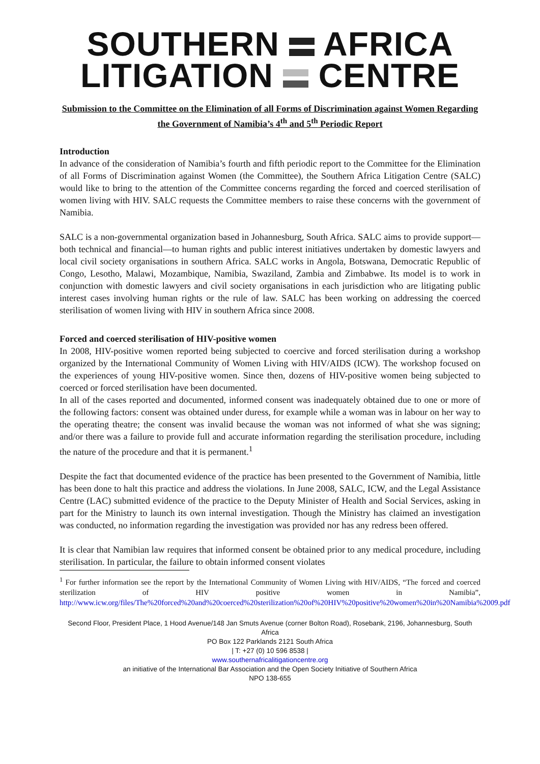SOUTHERN AFRICA
LITIGATION CENTRE
Submission to the Committee on the Elimination of all Forms of Discrimination against Women Regarding the Government of Namibia’s 4<sup>th</sup> and 5<sup>th</sup> Periodic Report
Introduction
In advance of the consideration of Namibia’s fourth and fifth periodic report to the Committee for the Elimination of all Forms of Discrimination against Women (the Committee), the Southern Africa Litigation Centre (SALC) would like to bring to the attention of the Committee concerns regarding the forced and coerced sterilisation of women living with HIV. SALC requests the Committee members to raise these concerns with the government of Namibia.
SALC is a non-governmental organization based in Johannesburg, South Africa. SALC aims to provide support—both technical and financial—to human rights and public interest initiatives undertaken by domestic lawyers and local civil society organisations in southern Africa. SALC works in Angola, Botswana, Democratic Republic of Congo, Lesotho, Malawi, Mozambique, Namibia, Swaziland, Zambia and Zimbabwe. Its model is to work in conjunction with domestic lawyers and civil society organisations in each jurisdiction who are litigating public interest cases involving human rights or the rule of law. SALC has been working on addressing the coerced sterilisation of women living with HIV in southern Africa since 2008.
Forced and coerced sterilisation of HIV-positive women
In 2008, HIV-positive women reported being subjected to coercive and forced sterilisation during a workshop organized by the International Community of Women Living with HIV/AIDS (ICW). The workshop focused on the experiences of young HIV-positive women. Since then, dozens of HIV-positive women being subjected to coerced or forced sterilisation have been documented.
In all of the cases reported and documented, informed consent was inadequately obtained due to one or more of the following factors: consent was obtained under duress, for example while a woman was in labour on her way to the operating theatre; the consent was invalid because the woman was not informed of what she was signing; and/or there was a failure to provide full and accurate information regarding the sterilisation procedure, including the nature of the procedure and that it is permanent.<sup>1</sup>
Despite the fact that documented evidence of the practice has been presented to the Government of Namibia, little has been done to halt this practice and address the violations. In June 2008, SALC, ICW, and the Legal Assistance Centre (LAC) submitted evidence of the practice to the Deputy Minister of Health and Social Services, asking in part for the Ministry to launch its own internal investigation. Though the Ministry has claimed an investigation was conducted, no information regarding the investigation was provided nor has any redress been offered.
It is clear that Namibian law requires that informed consent be obtained prior to any medical procedure, including sterilisation. In particular, the failure to obtain informed consent violates
<sup>1</sup> For further information see the report by the International Community of Women Living with HIV/AIDS, “The forced and coerced sterilization of HIV positive women in Namibia”, http://www.icw.org/files/The%20forced%20and%20coerced%20sterilization%20of%20HIV%20positive%20women%20in%20Namibia%2009.pdf
Second Floor, President Place, 1 Hood Avenue/148 Jan Smuts Avenue (corner Bolton Road), Rosebank, 2196, Johannesburg, South Africa
PO Box 122 Parklands 2121 South Africa
| T: +27 (0) 10 596 8538 |
www.southernafricalitigationcentre.org
an initiative of the International Bar Association and the Open Society Initiative of Southern Africa
NPO 138-655